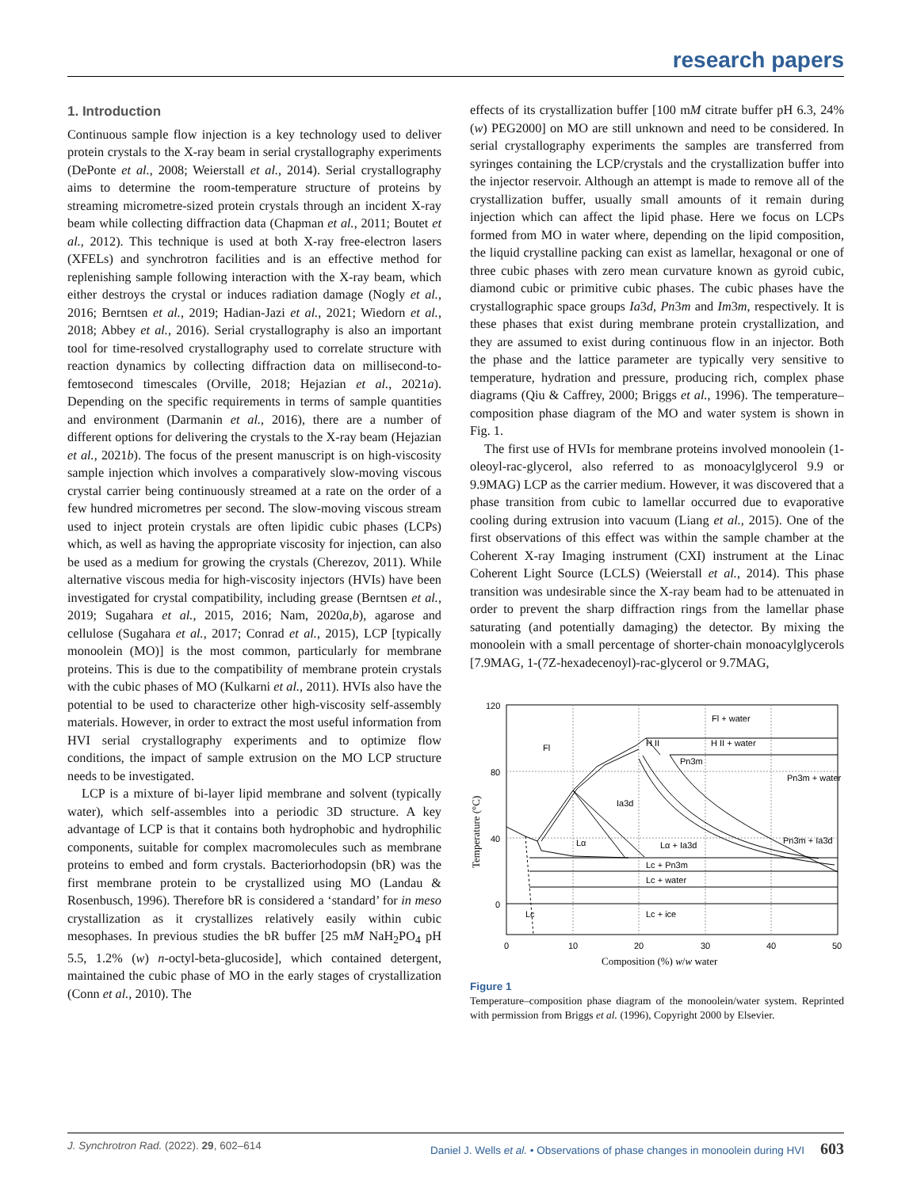research papers
1. Introduction
Continuous sample flow injection is a key technology used to deliver protein crystals to the X-ray beam in serial crystallography experiments (DePonte et al., 2008; Weierstall et al., 2014). Serial crystallography aims to determine the room-temperature structure of proteins by streaming micrometre-sized protein crystals through an incident X-ray beam while collecting diffraction data (Chapman et al., 2011; Boutet et al., 2012). This technique is used at both X-ray free-electron lasers (XFELs) and synchrotron facilities and is an effective method for replenishing sample following interaction with the X-ray beam, which either destroys the crystal or induces radiation damage (Nogly et al., 2016; Berntsen et al., 2019; Hadian-Jazi et al., 2021; Wiedorn et al., 2018; Abbey et al., 2016). Serial crystallography is also an important tool for time-resolved crystallography used to correlate structure with reaction dynamics by collecting diffraction data on millisecond-to-femtosecond timescales (Orville, 2018; Hejazian et al., 2021a). Depending on the specific requirements in terms of sample quantities and environment (Darmanin et al., 2016), there are a number of different options for delivering the crystals to the X-ray beam (Hejazian et al., 2021b). The focus of the present manuscript is on high-viscosity sample injection which involves a comparatively slow-moving viscous crystal carrier being continuously streamed at a rate on the order of a few hundred micrometres per second. The slow-moving viscous stream used to inject protein crystals are often lipidic cubic phases (LCPs) which, as well as having the appropriate viscosity for injection, can also be used as a medium for growing the crystals (Cherezov, 2011). While alternative viscous media for high-viscosity injectors (HVIs) have been investigated for crystal compatibility, including grease (Berntsen et al., 2019; Sugahara et al., 2015, 2016; Nam, 2020a,b), agarose and cellulose (Sugahara et al., 2017; Conrad et al., 2015), LCP [typically monoolein (MO)] is the most common, particularly for membrane proteins. This is due to the compatibility of membrane protein crystals with the cubic phases of MO (Kulkarni et al., 2011). HVIs also have the potential to be used to characterize other high-viscosity self-assembly materials. However, in order to extract the most useful information from HVI serial crystallography experiments and to optimize flow conditions, the impact of sample extrusion on the MO LCP structure needs to be investigated.
LCP is a mixture of bi-layer lipid membrane and solvent (typically water), which self-assembles into a periodic 3D structure. A key advantage of LCP is that it contains both hydrophobic and hydrophilic components, suitable for complex macromolecules such as membrane proteins to embed and form crystals. Bacteriorhodopsin (bR) was the first membrane protein to be crystallized using MO (Landau & Rosenbusch, 1996). Therefore bR is considered a ‘standard’ for in meso crystallization as it crystallizes relatively easily within cubic mesophases. In previous studies the bR buffer [25 mM NaH<sub>2</sub>PO<sub>4</sub> pH 5.5, 1.2% (w) n-octyl-beta-glucoside], which contained detergent, maintained the cubic phase of MO in the early stages of crystallization (Conn et al., 2010). The
effects of its crystallization buffer [100 mM citrate buffer pH 6.3, 24% (w) PEG2000] on MO are still unknown and need to be considered. In serial crystallography experiments the samples are transferred from syringes containing the LCP/crystals and the crystallization buffer into the injector reservoir. Although an attempt is made to remove all of the crystallization buffer, usually small amounts of it remain during injection which can affect the lipid phase. Here we focus on LCPs formed from MO in water where, depending on the lipid composition, the liquid crystalline packing can exist as lamellar, hexagonal or one of three cubic phases with zero mean curvature known as gyroid cubic, diamond cubic or primitive cubic phases. The cubic phases have the crystallographic space groups Ia3d, Pn3m and Im3m, respectively. It is these phases that exist during membrane protein crystallization, and they are assumed to exist during continuous flow in an injector. Both the phase and the lattice parameter are typically very sensitive to temperature, hydration and pressure, producing rich, complex phase diagrams (Qiu & Caffrey, 2000; Briggs et al., 1996). The temperature–composition phase diagram of the MO and water system is shown in Fig. 1.
The first use of HVIs for membrane proteins involved monoolein (1-oleoyl-rac-glycerol, also referred to as monoacylglycerol 9.9 or 9.9MAG) LCP as the carrier medium. However, it was discovered that a phase transition from cubic to lamellar occurred due to evaporative cooling during extrusion into vacuum (Liang et al., 2015). One of the first observations of this effect was within the sample chamber at the Coherent X-ray Imaging instrument (CXI) instrument at the Linac Coherent Light Source (LCLS) (Weierstall et al., 2014). This phase transition was undesirable since the X-ray beam had to be attenuated in order to prevent the sharp diffraction rings from the lamellar phase saturating (and potentially damaging) the detector. By mixing the monoolein with a small percentage of shorter-chain monoacylglycerols [7.9MAG, 1-(7Z-hexadecenoyl)-rac-glycerol or 9.7MAG,
120
80
40
0
0
10
20
30
40
50
Composition (%) w/w water
Temperature (°C)
Fl + water
H II + water
Fl
H II
Pn3m
Pn3m + water
Ia3d
Lα
Lα + Ia3d
Pn3m + Ia3d
Lc + Pn3m
Lc + water
Lc
Lc + ice
Figure 1
Temperature–composition phase diagram of the monoolein/water system. Reprinted with permission from Briggs et al. (1996), Copyright 2000 by Elsevier.
J. Synchrotron Rad. (2022). 29, 602–614 Daniel J. Wells et al. • Observations of phase changes in monoolein during HVI 603